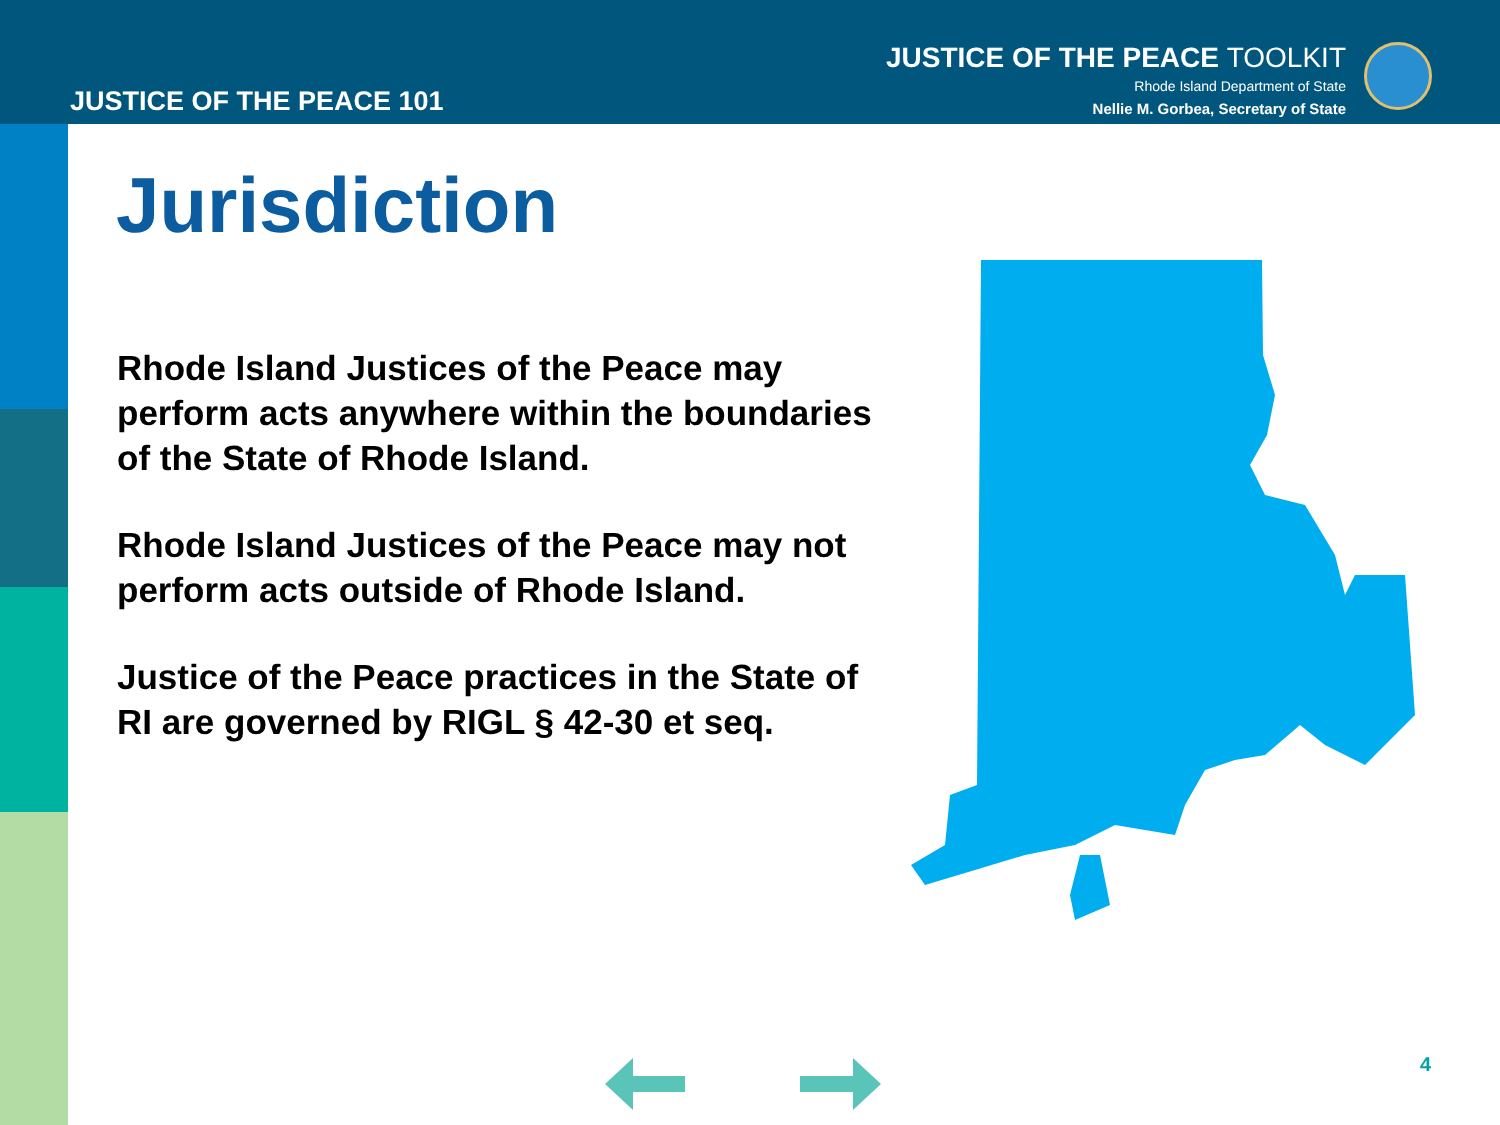JUSTICE OF THE PEACE 101
JUSTICE OF THE PEACE TOOLKIT
Rhode Island Department of State
Nellie M. Gorbea, Secretary of State
Jurisdiction
Rhode Island Justices of the Peace may perform acts anywhere within the boundaries of the State of Rhode Island.
Rhode Island Justices of the Peace may not perform acts outside of Rhode Island.
Justice of the Peace practices in the State of RI are governed by RIGL § 42-30 et seq.
4